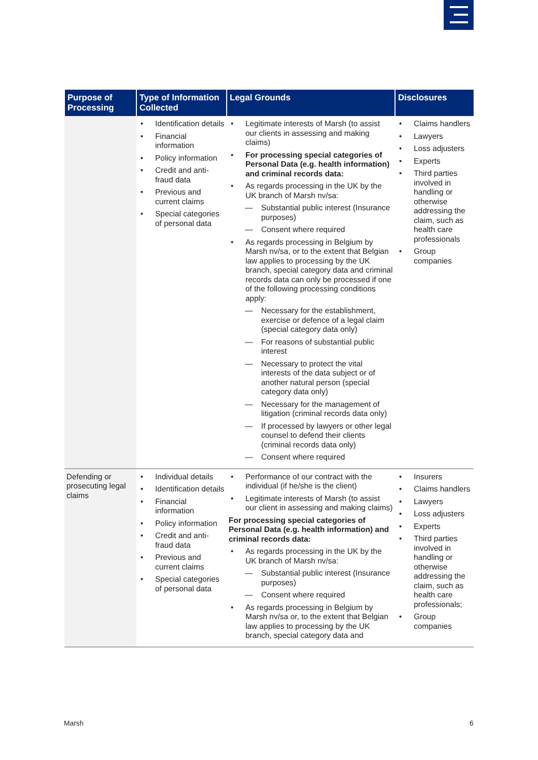| Purpose of Processing | Type of Information Collected | Legal Grounds | Disclosures |
| --- | --- | --- | --- |
| | Identification details Financial information Policy information Credit and anti-fraud data Previous and current claims Special categories of personal data | Legitimate interests of Marsh (to assist our clients in assessing and making claims) For processing special categories of Personal Data (e.g. health information) and criminal records data: As regards processing in the UK by the UK branch of Marsh nv/sa: Substantial public interest (Insurance purposes) Consent where required As regards processing in Belgium by Marsh nv/sa, or to the extent that Belgian law applies to processing by the UK branch, special category data and criminal records data can only be processed if one of the following processing conditions apply: Necessary for the establishment, exercise or defence of a legal claim (special category data only) For reasons of substantial public interest Necessary to protect the vital interests of the data subject or of another natural person (special category data only) Necessary for the management of litigation (criminal records data only) If processed by lawyers or other legal counsel to defend their clients (criminal records data only) Consent where required | Claims handlers Lawyers Loss adjusters Experts Third parties involved in handling or otherwise addressing the claim, such as health care professionals Group companies |
| Defending or prosecuting legal claims | Individual details Identification details Financial information Policy information Credit and anti-fraud data Previous and current claims Special categories of personal data | Performance of our contract with the individual (if he/she is the client) Legitimate interests of Marsh (to assist our client in assessing and making claims) For processing special categories of Personal Data (e.g. health information) and criminal records data: As regards processing in the UK by the UK branch of Marsh nv/sa: Substantial public interest (Insurance purposes) Consent where required As regards processing in Belgium by Marsh nv/sa or, to the extent that Belgian law applies to processing by the UK branch, special category data and | Insurers Claims handlers Lawyers Loss adjusters Experts Third parties involved in handling or otherwise addressing the claim, such as health care professionals; Group companies |
Marsh 6